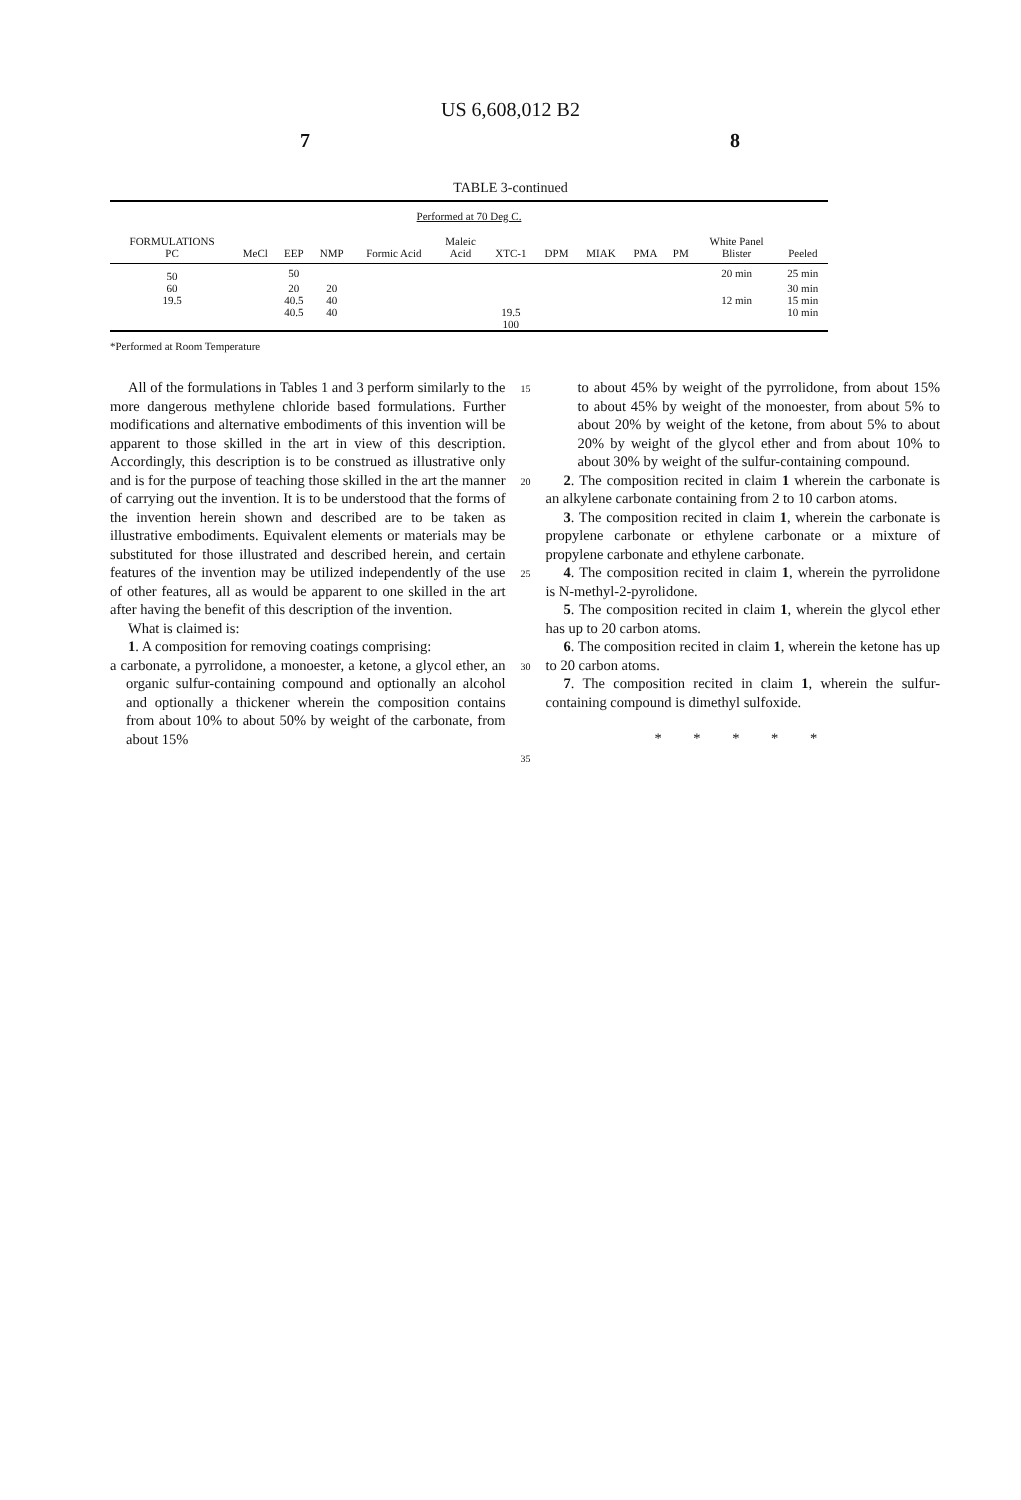US 6,608,012 B2
7 8
TABLE 3-continued
| Performed at 70 Deg C. | | | | | | | | | | | | |
| --- | --- | --- | --- | --- | --- | --- | --- | --- | --- | --- | --- | --- |
| FORMULATIONS PC | MeCl | EEP | NMP | Formic Acid | Maleic Acid | XTC-1 | DPM | MIAK | PMA | PM | White Panel Blister | Peeled |
| 50 | | 50 | | | | | | | | | 20 min | 25 min |
| 60 | | 20 | 20 | | | | | | | | | 30 min |
| 19.5 | | 40.5 | 40 | | | | | | | | 12 min | 15 min |
| | | 40.5 | 40 | | | 19.5 | | | | | | 10 min |
| | | | | | | 100 | | | | | | |
*Performed at Room Temperature
All of the formulations in Tables 1 and 3 perform similarly to the more dangerous methylene chloride based formulations. Further modifications and alternative embodiments of this invention will be apparent to those skilled in the art in view of this description. Accordingly, this description is to be construed as illustrative only and is for the purpose of teaching those skilled in the art the manner of carrying out the invention. It is to be understood that the forms of the invention herein shown and described are to be taken as illustrative embodiments. Equivalent elements or materials may be substituted for those illustrated and described herein, and certain features of the invention may be utilized independently of the use of other features, all as would be apparent to one skilled in the art after having the benefit of this description of the invention.
What is claimed is:
1. A composition for removing coatings comprising:
a carbonate, a pyrrolidone, a monoester, a ketone, a glycol ether, an organic sulfur-containing compound and optionally an alcohol and optionally a thickener wherein the composition contains from about 10% to about 50% by weight of the carbonate, from about 15%
15
20
25
30
35
to about 45% by weight of the pyrrolidone, from about 15% to about 45% by weight of the monoester, from about 5% to about 20% by weight of the ketone, from about 5% to about 20% by weight of the glycol ether and from about 10% to about 30% by weight of the sulfur-containing compound.
2. The composition recited in claim 1 wherein the carbonate is an alkylene carbonate containing from 2 to 10 carbon atoms.
3. The composition recited in claim 1, wherein the carbonate is propylene carbonate or ethylene carbonate or a mixture of propylene carbonate and ethylene carbonate.
4. The composition recited in claim 1, wherein the pyrrolidone is N-methyl-2-pyrolidone.
5. The composition recited in claim 1, wherein the glycol ether has up to 20 carbon atoms.
6. The composition recited in claim 1, wherein the ketone has up to 20 carbon atoms.
7. The composition recited in claim 1, wherein the sulfur-containing compound is dimethyl sulfoxide.
* * * * *